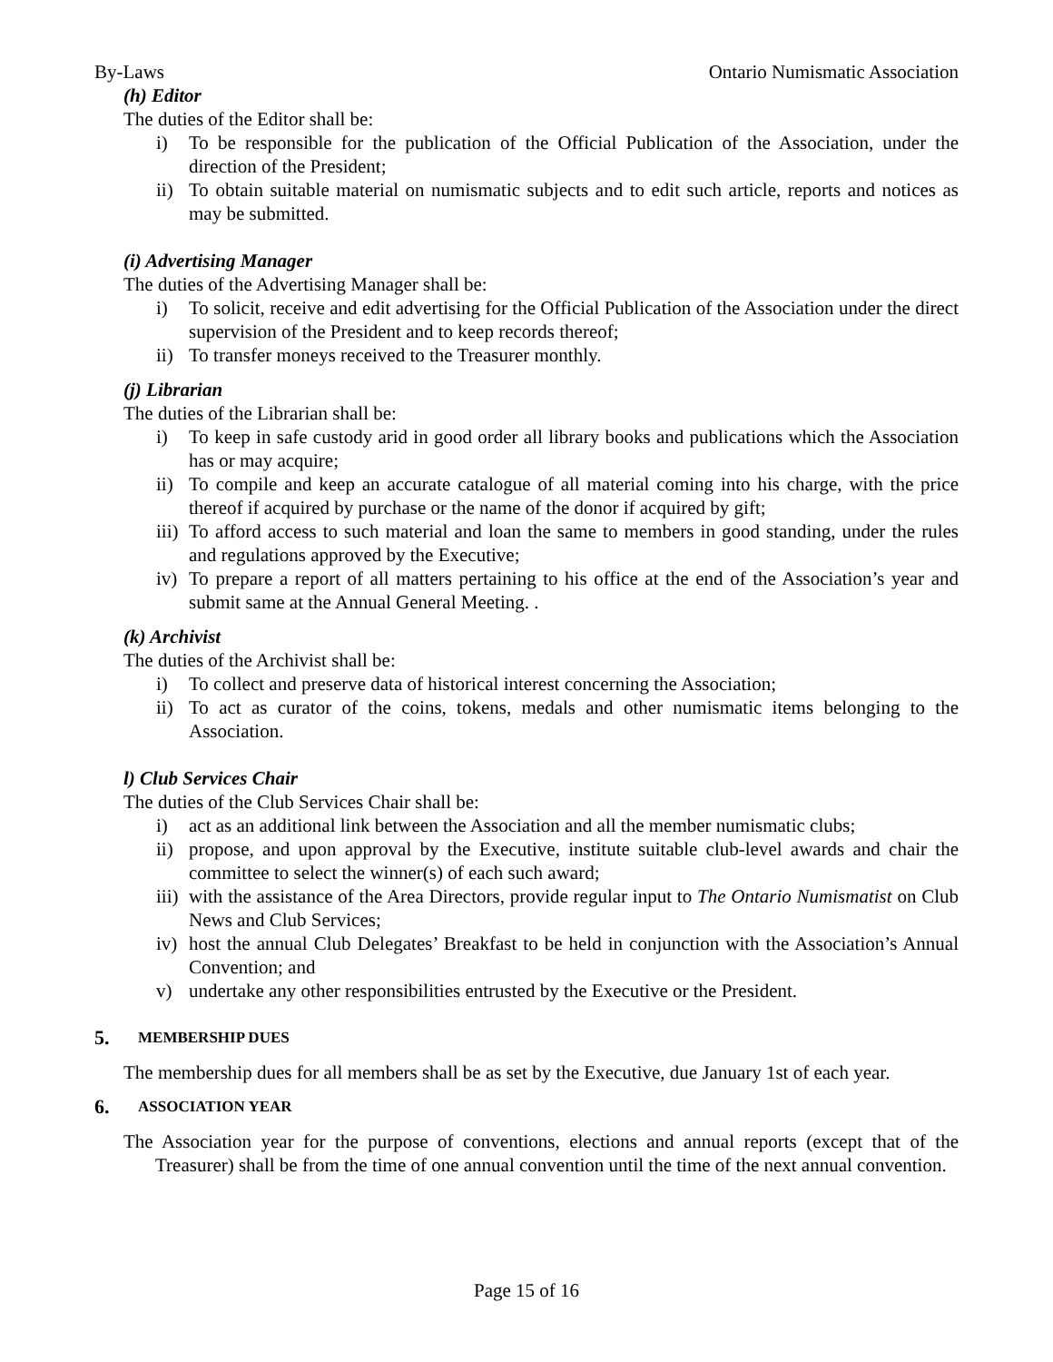By-Laws Ontario Numismatic Association
(h) Editor
The duties of the Editor shall be:
i) To be responsible for the publication of the Official Publication of the Association, under the direction of the President;
ii) To obtain suitable material on numismatic subjects and to edit such article, reports and notices as may be submitted.
(i) Advertising Manager
The duties of the Advertising Manager shall be:
i) To solicit, receive and edit advertising for the Official Publication of the Association under the direct supervision of the President and to keep records thereof;
ii) To transfer moneys received to the Treasurer monthly.
(j) Librarian
The duties of the Librarian shall be:
i) To keep in safe custody arid in good order all library books and publications which the Association has or may acquire;
ii) To compile and keep an accurate catalogue of all material coming into his charge, with the price thereof if acquired by purchase or the name of the donor if acquired by gift;
iii) To afford access to such material and loan the same to members in good standing, under the rules and regulations approved by the Executive;
iv) To prepare a report of all matters pertaining to his office at the end of the Association’s year and submit same at the Annual General Meeting. .
(k) Archivist
The duties of the Archivist shall be:
i) To collect and preserve data of historical interest concerning the Association;
ii) To act as curator of the coins, tokens, medals and other numismatic items belonging to the Association.
l) Club Services Chair
The duties of the Club Services Chair shall be:
i) act as an additional link between the Association and all the member numismatic clubs;
ii) propose, and upon approval by the Executive, institute suitable club-level awards and chair the committee to select the winner(s) of each such award;
iii) with the assistance of the Area Directors, provide regular input to The Ontario Numismatist on Club News and Club Services;
iv) host the annual Club Delegates’ Breakfast to be held in conjunction with the Association’s Annual Convention; and
v) undertake any other responsibilities entrusted by the Executive or the President.
5. MEMBERSHIP DUES
The membership dues for all members shall be as set by the Executive, due January 1st of each year.
6. ASSOCIATION YEAR
The Association year for the purpose of conventions, elections and annual reports (except that of the Treasurer) shall be from the time of one annual convention until the time of the next annual convention.
Page 15 of 16